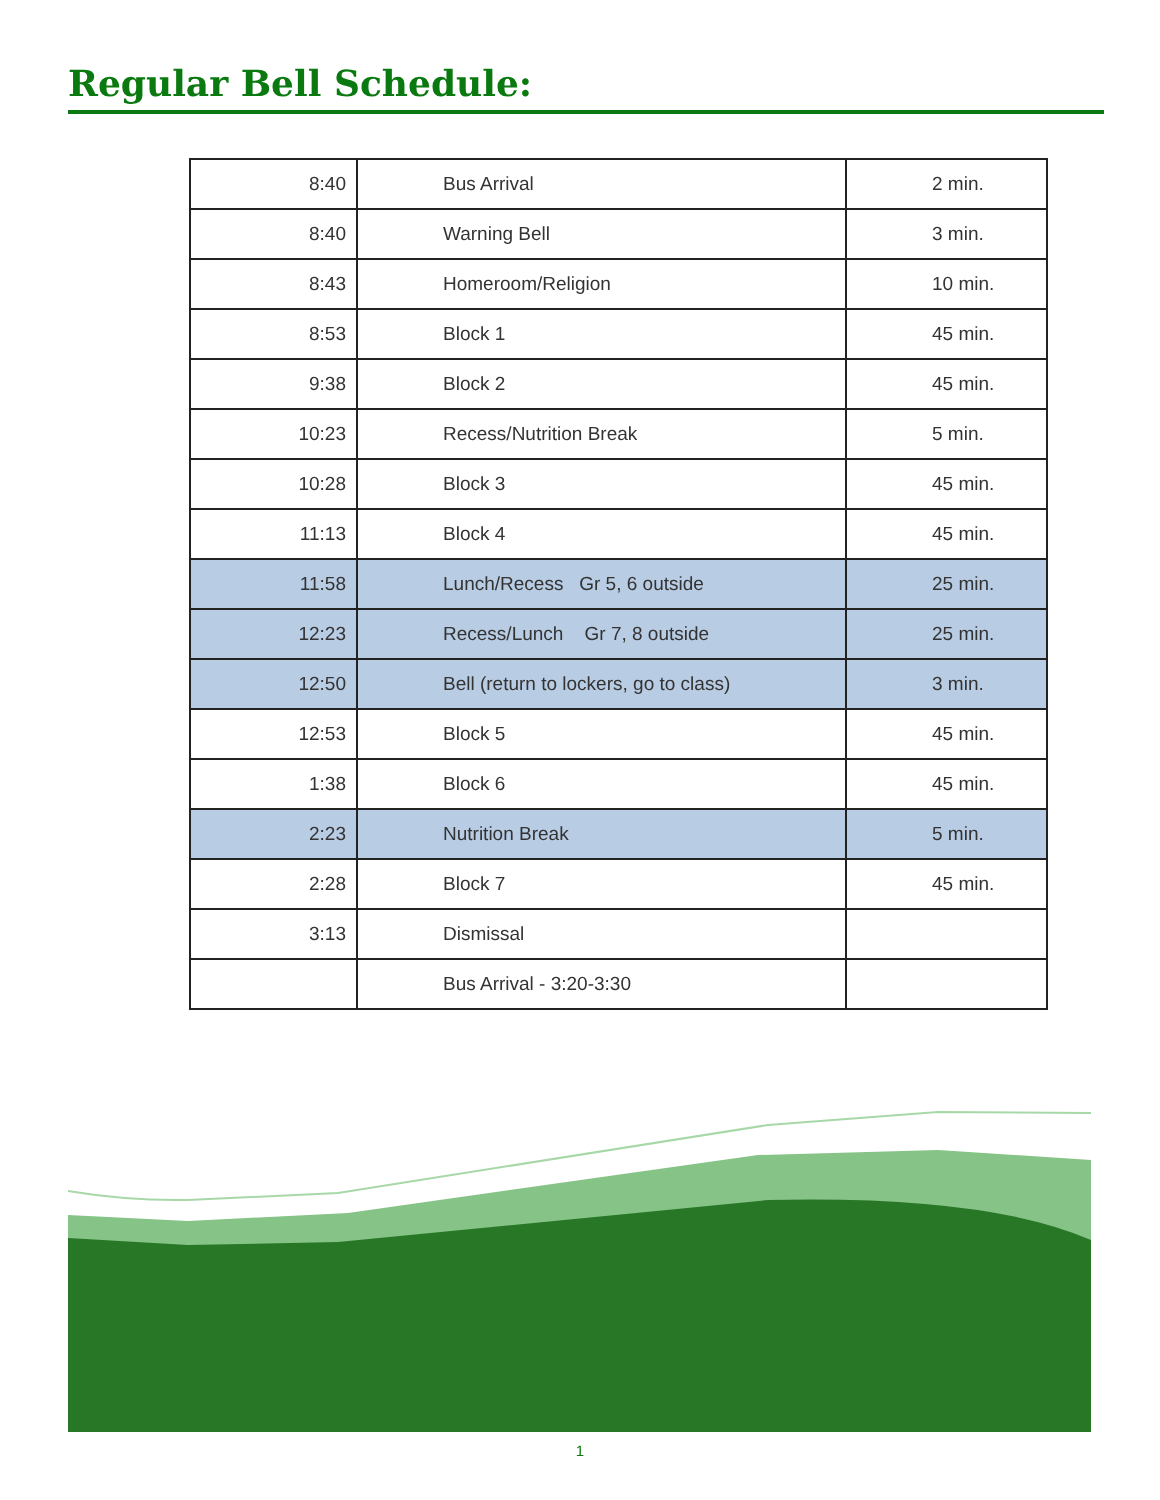Regular Bell Schedule:
| 8:40 | Bus Arrival | 2 min. |
| 8:40 | Warning Bell | 3 min. |
| 8:43 | Homeroom/Religion | 10 min. |
| 8:53 | Block 1 | 45 min. |
| 9:38 | Block 2 | 45 min. |
| 10:23 | Recess/Nutrition Break | 5 min. |
| 10:28 | Block 3 | 45 min. |
| 11:13 | Block 4 | 45 min. |
| 11:58 | Lunch/Recess Gr 5, 6 outside | 25 min. |
| 12:23 | Recess/Lunch Gr 7, 8 outside | 25 min. |
| 12:50 | Bell (return to lockers, go to class) | 3 min. |
| 12:53 | Block 5 | 45 min. |
| 1:38 | Block 6 | 45 min. |
| 2:23 | Nutrition Break | 5 min. |
| 2:28 | Block 7 | 45 min. |
| 3:13 | Dismissal | |
| | Bus Arrival - 3:20-3:30 | |
1